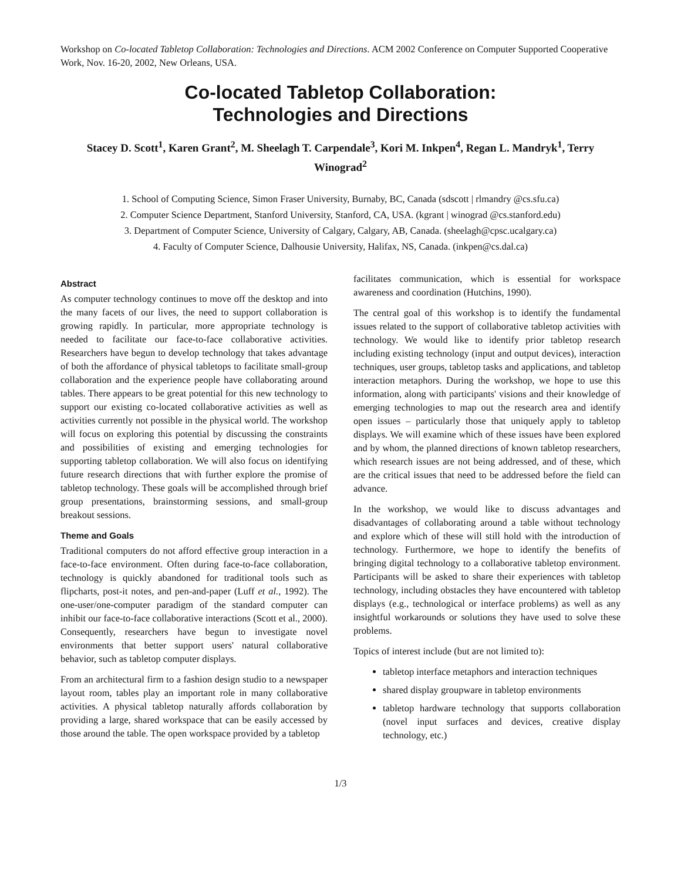Workshop on Co-located Tabletop Collaboration: Technologies and Directions. ACM 2002 Conference on Computer Supported Cooperative Work, Nov. 16-20, 2002, New Orleans, USA.
Co-located Tabletop Collaboration:
Technologies and Directions
Stacey D. Scott<sup>1</sup>, Karen Grant<sup>2</sup>, M. Sheelagh T. Carpendale<sup>3</sup>, Kori M. Inkpen<sup>4</sup>, Regan L. Mandryk<sup>1</sup>, Terry Winograd<sup>2</sup>
1. School of Computing Science, Simon Fraser University, Burnaby, BC, Canada (sdscott | rlmandry @cs.sfu.ca)
2. Computer Science Department, Stanford University, Stanford, CA, USA. (kgrant | winograd @cs.stanford.edu)
3. Department of Computer Science, University of Calgary, Calgary, AB, Canada. (sheelagh@cpsc.ucalgary.ca)
4. Faculty of Computer Science, Dalhousie University, Halifax, NS, Canada. (inkpen@cs.dal.ca)
Abstract
As computer technology continues to move off the desktop and into the many facets of our lives, the need to support collaboration is growing rapidly. In particular, more appropriate technology is needed to facilitate our face-to-face collaborative activities. Researchers have begun to develop technology that takes advantage of both the affordance of physical tabletops to facilitate small-group collaboration and the experience people have collaborating around tables. There appears to be great potential for this new technology to support our existing co-located collaborative activities as well as activities currently not possible in the physical world. The workshop will focus on exploring this potential by discussing the constraints and possibilities of existing and emerging technologies for supporting tabletop collaboration. We will also focus on identifying future research directions that with further explore the promise of tabletop technology. These goals will be accomplished through brief group presentations, brainstorming sessions, and small-group breakout sessions.
Theme and Goals
Traditional computers do not afford effective group interaction in a face-to-face environment. Often during face-to-face collaboration, technology is quickly abandoned for traditional tools such as flipcharts, post-it notes, and pen-and-paper (Luff et al., 1992). The one-user/one-computer paradigm of the standard computer can inhibit our face-to-face collaborative interactions (Scott et al., 2000). Consequently, researchers have begun to investigate novel environments that better support users' natural collaborative behavior, such as tabletop computer displays.
From an architectural firm to a fashion design studio to a newspaper layout room, tables play an important role in many collaborative activities. A physical tabletop naturally affords collaboration by providing a large, shared workspace that can be easily accessed by those around the table. The open workspace provided by a tabletop
facilitates communication, which is essential for workspace awareness and coordination (Hutchins, 1990).
The central goal of this workshop is to identify the fundamental issues related to the support of collaborative tabletop activities with technology. We would like to identify prior tabletop research including existing technology (input and output devices), interaction techniques, user groups, tabletop tasks and applications, and tabletop interaction metaphors. During the workshop, we hope to use this information, along with participants' visions and their knowledge of emerging technologies to map out the research area and identify open issues – particularly those that uniquely apply to tabletop displays. We will examine which of these issues have been explored and by whom, the planned directions of known tabletop researchers, which research issues are not being addressed, and of these, which are the critical issues that need to be addressed before the field can advance.
In the workshop, we would like to discuss advantages and disadvantages of collaborating around a table without technology and explore which of these will still hold with the introduction of technology. Furthermore, we hope to identify the benefits of bringing digital technology to a collaborative tabletop environment. Participants will be asked to share their experiences with tabletop technology, including obstacles they have encountered with tabletop displays (e.g., technological or interface problems) as well as any insightful workarounds or solutions they have used to solve these problems.
Topics of interest include (but are not limited to):
tabletop interface metaphors and interaction techniques
shared display groupware in tabletop environments
tabletop hardware technology that supports collaboration (novel input surfaces and devices, creative display technology, etc.)
1/3